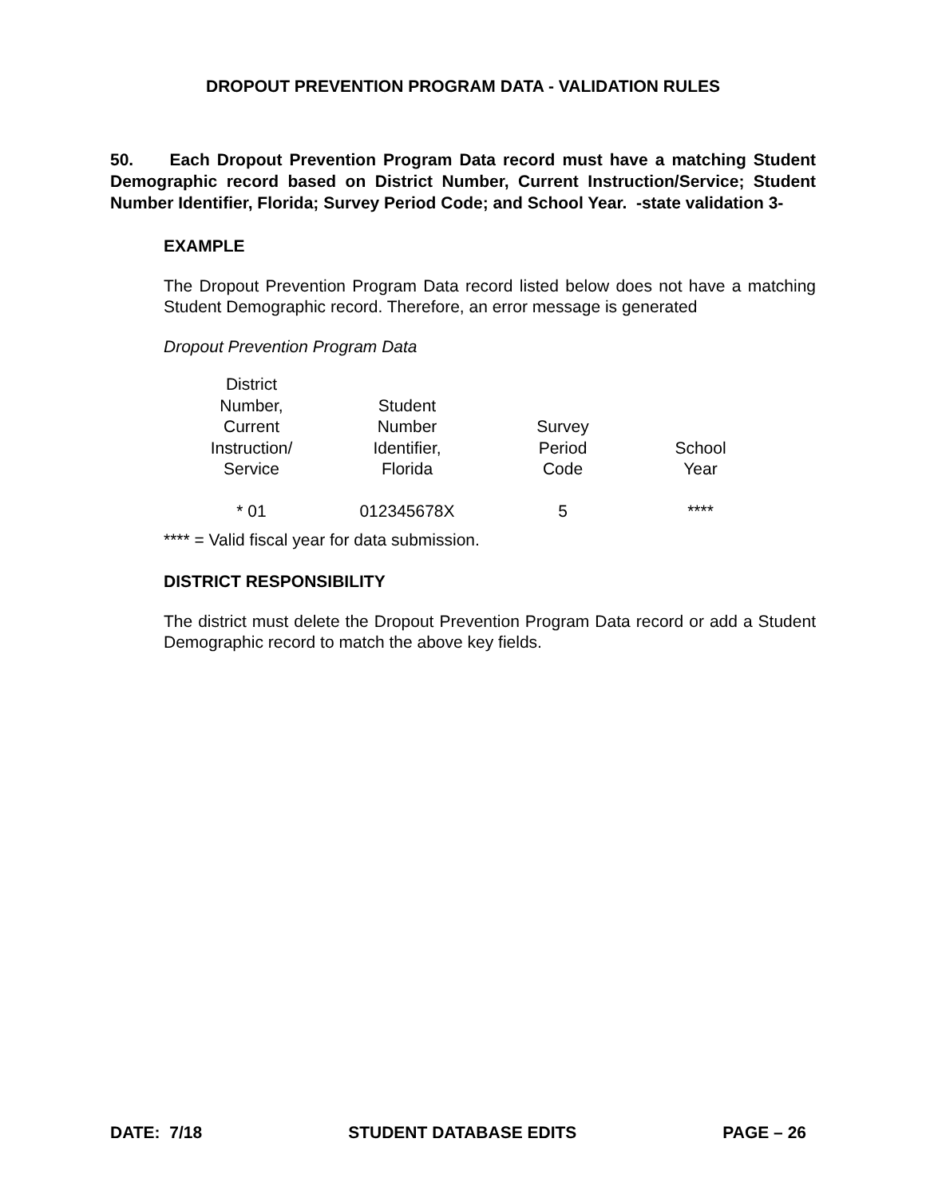DROPOUT PREVENTION PROGRAM DATA - VALIDATION RULES
50. Each Dropout Prevention Program Data record must have a matching Student Demographic record based on District Number, Current Instruction/Service; Student Number Identifier, Florida; Survey Period Code; and School Year. -state validation 3-
EXAMPLE
The Dropout Prevention Program Data record listed below does not have a matching Student Demographic record. Therefore, an error message is generated
Dropout Prevention Program Data
| District Number, Current Instruction/ Service | Student Number Identifier, Florida | Survey Period Code | School Year |
| --- | --- | --- | --- |
| * 01 | 012345678X | 5 | **** |
**** = Valid fiscal year for data submission.
DISTRICT RESPONSIBILITY
The district must delete the Dropout Prevention Program Data record or add a Student Demographic record to match the above key fields.
DATE: 7/18 STUDENT DATABASE EDITS PAGE – 26